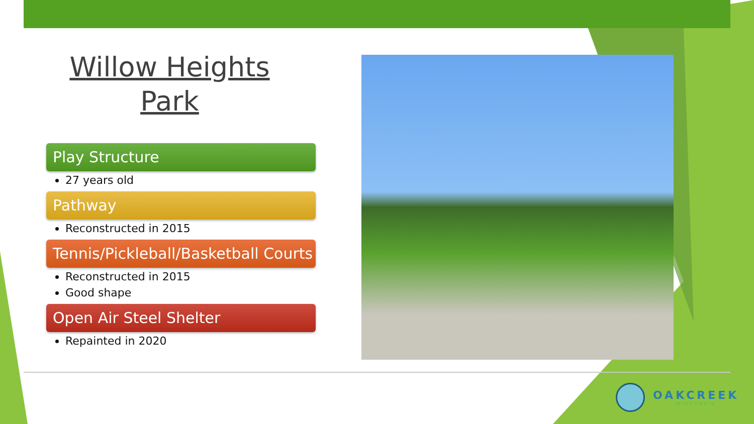Willow Heights Park
Play Structure
27 years old
Pathway
Reconstructed in 2015
Tennis/Pickleball/Basketball Courts
Reconstructed in 2015
Good shape
Open Air Steel Shelter
Repainted in 2020
OAKCREEK
WISCONSIN